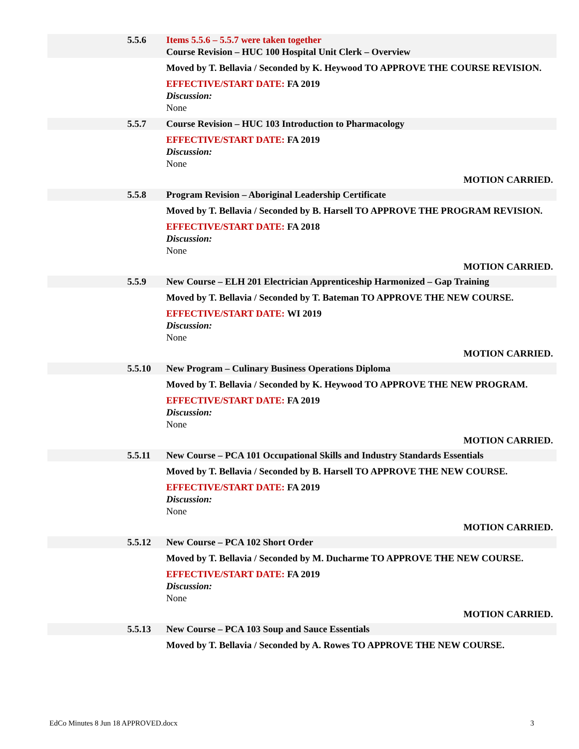5.5.6 Items 5.5.6 – 5.5.7 were taken together
Course Revision – HUC 100 Hospital Unit Clerk – Overview
Moved by T. Bellavia / Seconded by K. Heywood TO APPROVE THE COURSE REVISION.
EFFECTIVE/START DATE: FA 2019
Discussion:
None
5.5.7 Course Revision – HUC 103 Introduction to Pharmacology
EFFECTIVE/START DATE: FA 2019
Discussion:
None
MOTION CARRIED.
5.5.8 Program Revision – Aboriginal Leadership Certificate
Moved by T. Bellavia / Seconded by B. Harsell TO APPROVE THE PROGRAM REVISION.
EFFECTIVE/START DATE: FA 2018
Discussion:
None
MOTION CARRIED.
5.5.9 New Course – ELH 201 Electrician Apprenticeship Harmonized – Gap Training
Moved by T. Bellavia / Seconded by T. Bateman TO APPROVE THE NEW COURSE.
EFFECTIVE/START DATE: WI 2019
Discussion:
None
MOTION CARRIED.
5.5.10 New Program – Culinary Business Operations Diploma
Moved by T. Bellavia / Seconded by K. Heywood TO APPROVE THE NEW PROGRAM.
EFFECTIVE/START DATE: FA 2019
Discussion:
None
MOTION CARRIED.
5.5.11 New Course – PCA 101 Occupational Skills and Industry Standards Essentials
Moved by T. Bellavia / Seconded by B. Harsell TO APPROVE THE NEW COURSE.
EFFECTIVE/START DATE: FA 2019
Discussion:
None
MOTION CARRIED.
5.5.12 New Course – PCA 102 Short Order
Moved by T. Bellavia / Seconded by M. Ducharme TO APPROVE THE NEW COURSE.
EFFECTIVE/START DATE: FA 2019
Discussion:
None
MOTION CARRIED.
5.5.13 New Course – PCA 103 Soup and Sauce Essentials
Moved by T. Bellavia / Seconded by A. Rowes TO APPROVE THE NEW COURSE.
EdCo Minutes 8 Jun 18 APPROVED.docx 3